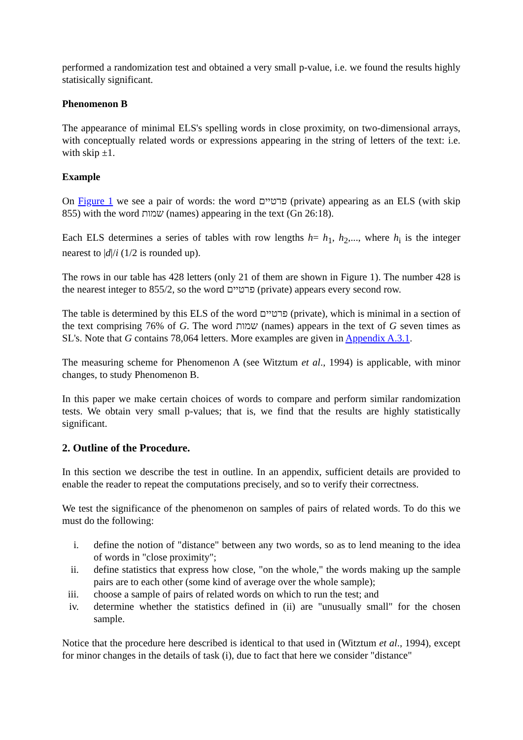performed a randomization test and obtained a very small p-value, i.e. we found the results highly statisically significant.
Phenomenon B
The appearance of minimal ELS's spelling words in close proximity, on two-dimensional arrays, with conceptually related words or expressions appearing in the string of letters of the text: i.e. with skip ±1.
Example
On Figure 1 we see a pair of words: the word פרטיים (private) appearing as an ELS (with skip 855) with the word שמות (names) appearing in the text (Gn 26:18).
Each ELS determines a series of tables with row lengths h= h<sub>1</sub>, h<sub>2</sub>,..., where h<sub>i</sub> is the integer nearest to |d|/i (1/2 is rounded up).
The rows in our table has 428 letters (only 21 of them are shown in Figure 1). The number 428 is the nearest integer to 855/2, so the word פרטיים (private) appears every second row.
The table is determined by this ELS of the word פרטיים (private), which is minimal in a section of the text comprising 76% of G. The word שמות (names) appears in the text of G seven times as SL's. Note that G contains 78,064 letters. More examples are given in Appendix A.3.1.
The measuring scheme for Phenomenon A (see Witztum et al., 1994) is applicable, with minor changes, to study Phenomenon B.
In this paper we make certain choices of words to compare and perform similar randomization tests. We obtain very small p-values; that is, we find that the results are highly statistically significant.
2. Outline of the Procedure.
In this section we describe the test in outline. In an appendix, sufficient details are provided to enable the reader to repeat the computations precisely, and so to verify their correctness.
We test the significance of the phenomenon on samples of pairs of related words. To do this we must do the following:
i. define the notion of "distance" between any two words, so as to lend meaning to the idea of words in "close proximity";
ii. define statistics that express how close, "on the whole," the words making up the sample pairs are to each other (some kind of average over the whole sample);
iii. choose a sample of pairs of related words on which to run the test; and
iv. determine whether the statistics defined in (ii) are "unusually small" for the chosen sample.
Notice that the procedure here described is identical to that used in (Witztum et al., 1994), except for minor changes in the details of task (i), due to fact that here we consider "distance"